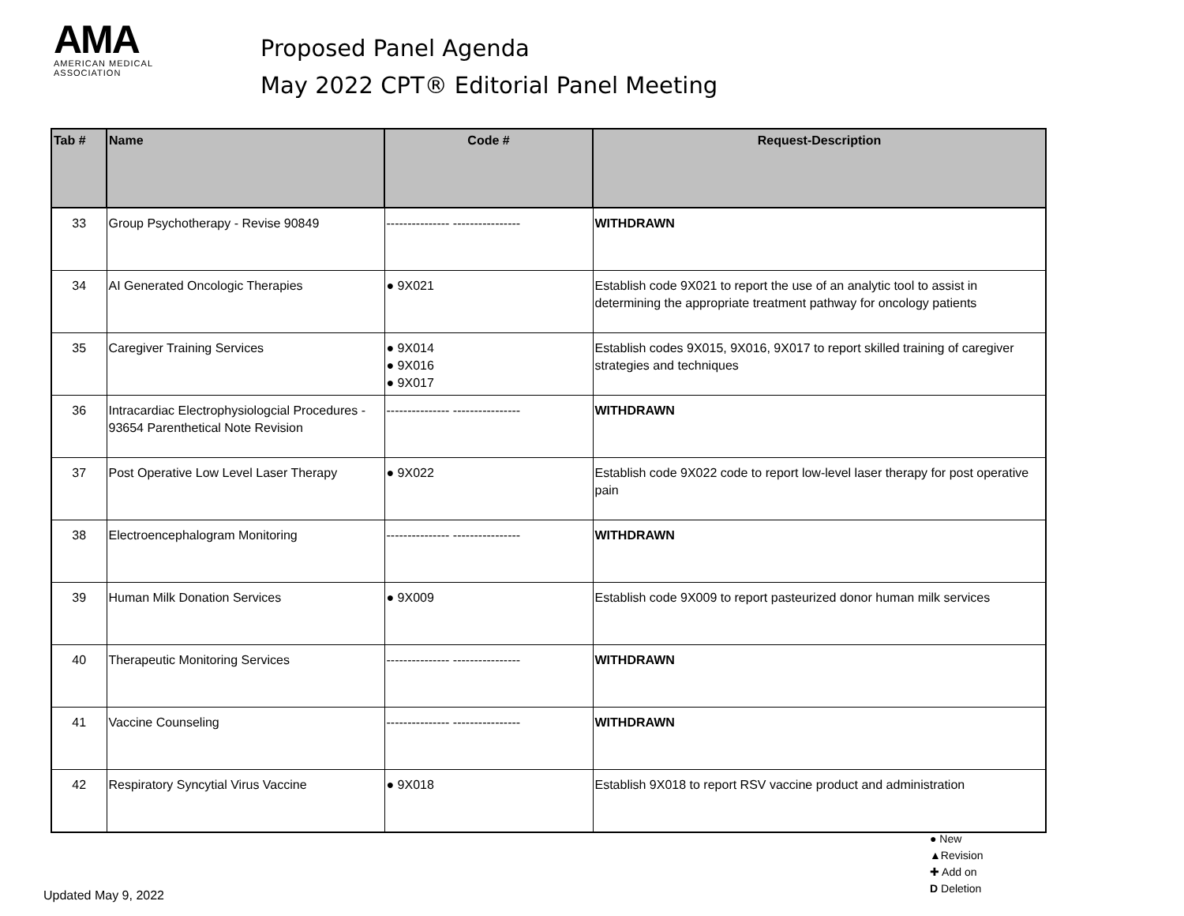AMA
AMERICAN MEDICAL
ASSOCIATION
Proposed Panel Agenda
May 2022 CPT® Editorial Panel Meeting
| Tab # | Name | Code # | Request-Description |
| --- | --- | --- | --- |
| 33 | Group Psychotherapy - Revise 90849 | --------------- ---------------- | WITHDRAWN |
| 34 | AI Generated Oncologic Therapies | ● 9X021 | Establish code 9X021 to report the use of an analytic tool to assist in determining the appropriate treatment pathway for oncology patients |
| 35 | Caregiver Training Services | ● 9X014 ● 9X016 ● 9X017 | Establish codes 9X015, 9X016, 9X017 to report skilled training of caregiver strategies and techniques |
| 36 | Intracardiac Electrophysiologcial Procedures - 93654 Parenthetical Note Revision | --------------- ---------------- | WITHDRAWN |
| 37 | Post Operative Low Level Laser Therapy | ● 9X022 | Establish code 9X022 code to report low-level laser therapy for post operative pain |
| 38 | Electroencephalogram Monitoring | --------------- ---------------- | WITHDRAWN |
| 39 | Human Milk Donation Services | ● 9X009 | Establish code 9X009 to report pasteurized donor human milk services |
| 40 | Therapeutic Monitoring Services | --------------- ---------------- | WITHDRAWN |
| 41 | Vaccine Counseling | --------------- ---------------- | WITHDRAWN |
| 42 | Respiratory Syncytial Virus Vaccine | ● 9X018 | Establish 9X018 to report RSV vaccine product and administration |
Updated May 9, 2022
● New
▲Revision
✚ Add on
D Deletion